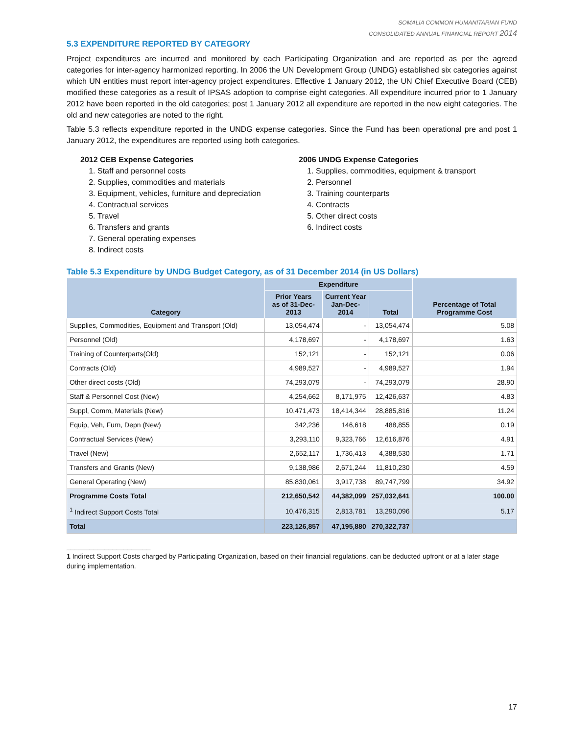SOMALIA COMMON HUMANITARIAN FUND
CONSOLIDATED ANNUAL FINANCIAL REPORT 2014
5.3 EXPENDITURE REPORTED BY CATEGORY
Project expenditures are incurred and monitored by each Participating Organization and are reported as per the agreed categories for inter-agency harmonized reporting. In 2006 the UN Development Group (UNDG) established six categories against which UN entities must report inter-agency project expenditures. Effective 1 January 2012, the UN Chief Executive Board (CEB) modified these categories as a result of IPSAS adoption to comprise eight categories. All expenditure incurred prior to 1 January 2012 have been reported in the old categories; post 1 January 2012 all expenditure are reported in the new eight categories. The old and new categories are noted to the right.
Table 5.3 reflects expenditure reported in the UNDG expense categories. Since the Fund has been operational pre and post 1 January 2012, the expenditures are reported using both categories.
2012 CEB Expense Categories
1. Staff and personnel costs
2. Supplies, commodities and materials
3. Equipment, vehicles, furniture and depreciation
4. Contractual services
5. Travel
6. Transfers and grants
7. General operating expenses
8. Indirect costs
2006 UNDG Expense Categories
1. Supplies, commodities, equipment & transport
2. Personnel
3. Training counterparts
4. Contracts
5. Other direct costs
6. Indirect costs
Table 5.3 Expenditure by UNDG Budget Category, as of 31 December 2014 (in US Dollars)
| Category | Expenditure | | | Percentage of Total Programme Cost |
| --- | --- | --- | --- | --- |
| | Prior Years as of 31-Dec-2013 | Current Year Jan-Dec-2014 | Total | |
| Supplies, Commodities, Equipment and Transport (Old) | 13,054,474 | - | 13,054,474 | 5.08 |
| Personnel (Old) | 4,178,697 | - | 4,178,697 | 1.63 |
| Training of Counterparts(Old) | 152,121 | - | 152,121 | 0.06 |
| Contracts (Old) | 4,989,527 | - | 4,989,527 | 1.94 |
| Other direct costs (Old) | 74,293,079 | - | 74,293,079 | 28.90 |
| Staff & Personnel Cost (New) | 4,254,662 | 8,171,975 | 12,426,637 | 4.83 |
| Suppl, Comm, Materials (New) | 10,471,473 | 18,414,344 | 28,885,816 | 11.24 |
| Equip, Veh, Furn, Depn (New) | 342,236 | 146,618 | 488,855 | 0.19 |
| Contractual Services (New) | 3,293,110 | 9,323,766 | 12,616,876 | 4.91 |
| Travel (New) | 2,652,117 | 1,736,413 | 4,388,530 | 1.71 |
| Transfers and Grants (New) | 9,138,986 | 2,671,244 | 11,810,230 | 4.59 |
| General Operating (New) | 85,830,061 | 3,917,738 | 89,747,799 | 34.92 |
| Programme Costs Total | 212,650,542 | 44,382,099 | 257,032,641 | 100.00 |
| <sup>1</sup> Indirect Support Costs Total | 10,476,315 | 2,813,781 | 13,290,096 | 5.17 |
| Total | 223,126,857 | 47,195,880 | 270,322,737 | |
______________________
1 Indirect Support Costs charged by Participating Organization, based on their financial regulations, can be deducted upfront or at a later stage during implementation.
17